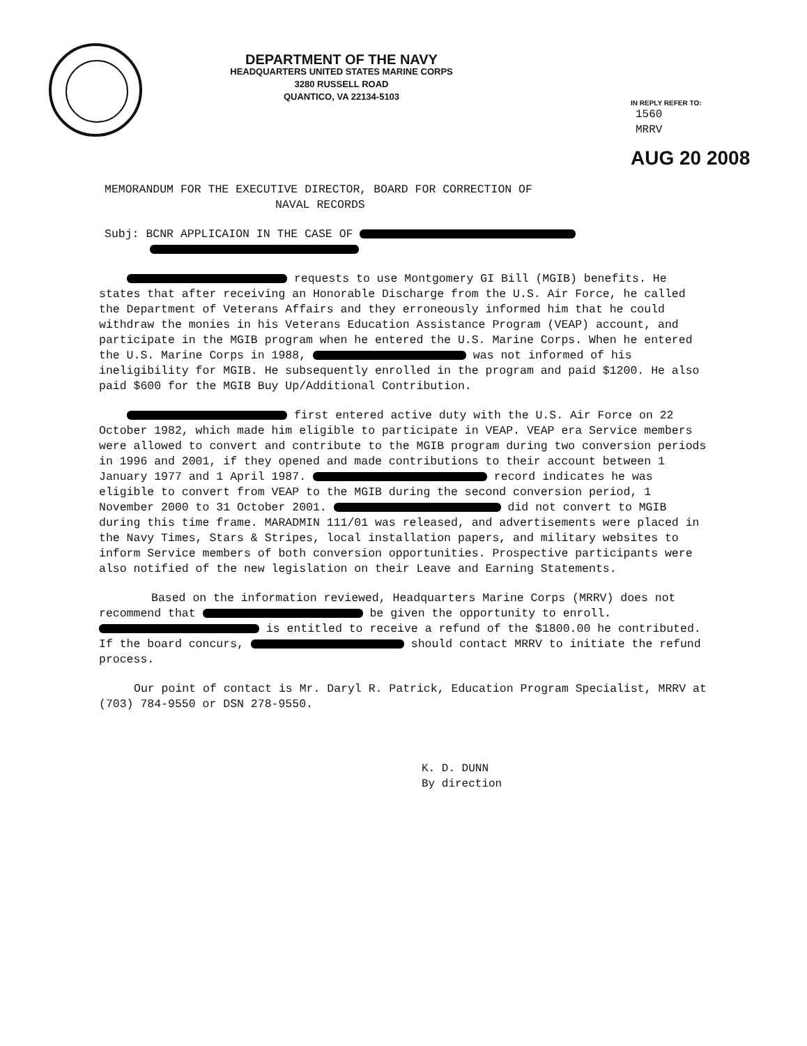DEPARTMENT OF THE NAVY
HEADQUARTERS UNITED STATES MARINE CORPS
3280 RUSSELL ROAD
QUANTICO, VA 22134-5103
IN REPLY REFER TO:
1560
MRRV
AUG 20 2008
MEMORANDUM FOR THE EXECUTIVE DIRECTOR, BOARD FOR CORRECTION OF
NAVAL RECORDS
Subj: BCNR APPLICAION IN THE CASE OF
requests to use Montgomery GI Bill (MGIB) benefits. He states that after receiving an Honorable Discharge from the U.S. Air Force, he called the Department of Veterans Affairs and they erroneously informed him that he could withdraw the monies in his Veterans Education Assistance Program (VEAP) account, and participate in the MGIB program when he entered the U.S. Marine Corps. When he entered the U.S. Marine Corps in 1988, was not informed of his ineligibility for MGIB. He subsequently enrolled in the program and paid $1200. He also paid $600 for the MGIB Buy Up/Additional Contribution.
first entered active duty with the U.S. Air Force on 22 October 1982, which made him eligible to participate in VEAP. VEAP era Service members were allowed to convert and contribute to the MGIB program during two conversion periods in 1996 and 2001, if they opened and made contributions to their account between 1 January 1977 and 1 April 1987. record indicates he was eligible to convert from VEAP to the MGIB during the second conversion period, 1 November 2000 to 31 October 2001. did not convert to MGIB during this time frame. MARADMIN 111/01 was released, and advertisements were placed in the Navy Times, Stars & Stripes, local installation papers, and military websites to inform Service members of both conversion opportunities. Prospective participants were also notified of the new legislation on their Leave and Earning Statements.
Based on the information reviewed, Headquarters Marine Corps (MRRV) does not recommend that be given the opportunity to enroll. is entitled to receive a refund of the $1800.00 he contributed. If the board concurs, should contact MRRV to initiate the refund process.
Our point of contact is Mr. Daryl R. Patrick, Education Program Specialist, MRRV at (703) 784-9550 or DSN 278-9550.
K. D. DUNN
By direction